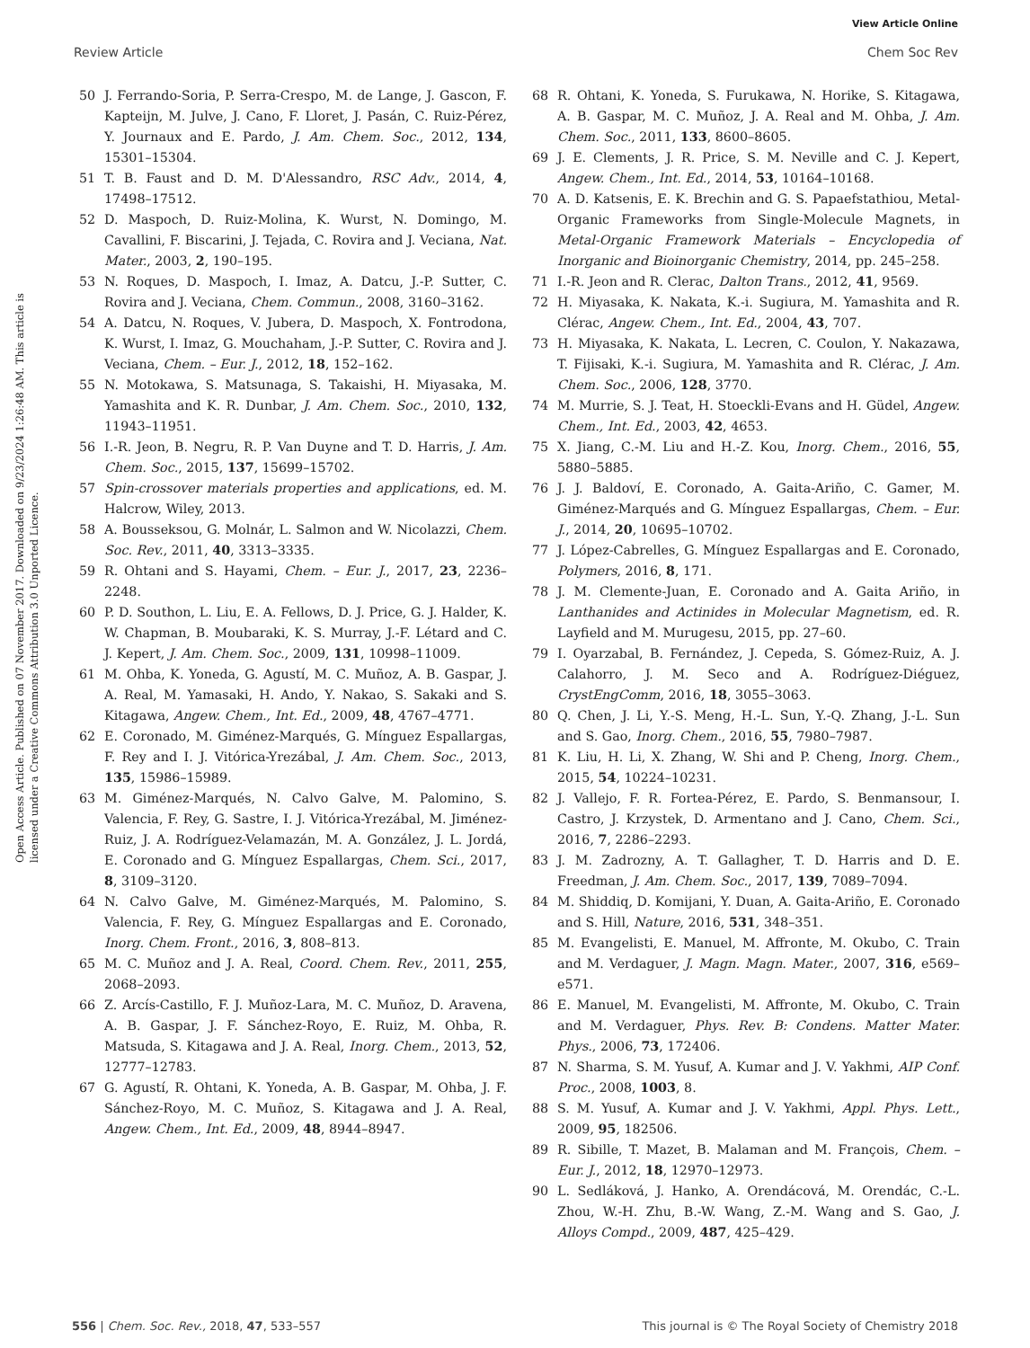View Article Online
Review Article Chem Soc Rev
Open Access Article. Published on 07 November 2017. Downloaded on 9/23/2024 1:26:48 AM. This article is licensed under a Creative Commons Attribution 3.0 Unported Licence.
50 J. Ferrando-Soria, P. Serra-Crespo, M. de Lange, J. Gascon, F. Kapteijn, M. Julve, J. Cano, F. Lloret, J. Pasán, C. Ruiz-Pérez, Y. Journaux and E. Pardo, J. Am. Chem. Soc., 2012, 134, 15301–15304.
51 T. B. Faust and D. M. D'Alessandro, RSC Adv., 2014, 4, 17498–17512.
52 D. Maspoch, D. Ruiz-Molina, K. Wurst, N. Domingo, M. Cavallini, F. Biscarini, J. Tejada, C. Rovira and J. Veciana, Nat. Mater., 2003, 2, 190–195.
53 N. Roques, D. Maspoch, I. Imaz, A. Datcu, J.-P. Sutter, C. Rovira and J. Veciana, Chem. Commun., 2008, 3160–3162.
54 A. Datcu, N. Roques, V. Jubera, D. Maspoch, X. Fontrodona, K. Wurst, I. Imaz, G. Mouchaham, J.-P. Sutter, C. Rovira and J. Veciana, Chem. – Eur. J., 2012, 18, 152–162.
55 N. Motokawa, S. Matsunaga, S. Takaishi, H. Miyasaka, M. Yamashita and K. R. Dunbar, J. Am. Chem. Soc., 2010, 132, 11943–11951.
56 I.-R. Jeon, B. Negru, R. P. Van Duyne and T. D. Harris, J. Am. Chem. Soc., 2015, 137, 15699–15702.
57 Spin-crossover materials properties and applications, ed. M. Halcrow, Wiley, 2013.
58 A. Bousseksou, G. Molnár, L. Salmon and W. Nicolazzi, Chem. Soc. Rev., 2011, 40, 3313–3335.
59 R. Ohtani and S. Hayami, Chem. – Eur. J., 2017, 23, 2236–2248.
60 P. D. Southon, L. Liu, E. A. Fellows, D. J. Price, G. J. Halder, K. W. Chapman, B. Moubaraki, K. S. Murray, J.-F. Létard and C. J. Kepert, J. Am. Chem. Soc., 2009, 131, 10998–11009.
61 M. Ohba, K. Yoneda, G. Agustí, M. C. Muñoz, A. B. Gaspar, J. A. Real, M. Yamasaki, H. Ando, Y. Nakao, S. Sakaki and S. Kitagawa, Angew. Chem., Int. Ed., 2009, 48, 4767–4771.
62 E. Coronado, M. Giménez-Marqués, G. Mínguez Espallargas, F. Rey and I. J. Vitórica-Yrezábal, J. Am. Chem. Soc., 2013, 135, 15986–15989.
63 M. Giménez-Marqués, N. Calvo Galve, M. Palomino, S. Valencia, F. Rey, G. Sastre, I. J. Vitórica-Yrezábal, M. Jiménez-Ruiz, J. A. Rodríguez-Velamazán, M. A. González, J. L. Jordá, E. Coronado and G. Mínguez Espallargas, Chem. Sci., 2017, 8, 3109–3120.
64 N. Calvo Galve, M. Giménez-Marqués, M. Palomino, S. Valencia, F. Rey, G. Mínguez Espallargas and E. Coronado, Inorg. Chem. Front., 2016, 3, 808–813.
65 M. C. Muñoz and J. A. Real, Coord. Chem. Rev., 2011, 255, 2068–2093.
66 Z. Arcís-Castillo, F. J. Muñoz-Lara, M. C. Muñoz, D. Aravena, A. B. Gaspar, J. F. Sánchez-Royo, E. Ruiz, M. Ohba, R. Matsuda, S. Kitagawa and J. A. Real, Inorg. Chem., 2013, 52, 12777–12783.
67 G. Agustí, R. Ohtani, K. Yoneda, A. B. Gaspar, M. Ohba, J. F. Sánchez-Royo, M. C. Muñoz, S. Kitagawa and J. A. Real, Angew. Chem., Int. Ed., 2009, 48, 8944–8947.
68 R. Ohtani, K. Yoneda, S. Furukawa, N. Horike, S. Kitagawa, A. B. Gaspar, M. C. Muñoz, J. A. Real and M. Ohba, J. Am. Chem. Soc., 2011, 133, 8600–8605.
69 J. E. Clements, J. R. Price, S. M. Neville and C. J. Kepert, Angew. Chem., Int. Ed., 2014, 53, 10164–10168.
70 A. D. Katsenis, E. K. Brechin and G. S. Papaefstathiou, Metal-Organic Frameworks from Single-Molecule Magnets, in Metal-Organic Framework Materials – Encyclopedia of Inorganic and Bioinorganic Chemistry, 2014, pp. 245–258.
71 I.-R. Jeon and R. Clerac, Dalton Trans., 2012, 41, 9569.
72 H. Miyasaka, K. Nakata, K.-i. Sugiura, M. Yamashita and R. Clérac, Angew. Chem., Int. Ed., 2004, 43, 707.
73 H. Miyasaka, K. Nakata, L. Lecren, C. Coulon, Y. Nakazawa, T. Fijisaki, K.-i. Sugiura, M. Yamashita and R. Clérac, J. Am. Chem. Soc., 2006, 128, 3770.
74 M. Murrie, S. J. Teat, H. Stoeckli-Evans and H. Güdel, Angew. Chem., Int. Ed., 2003, 42, 4653.
75 X. Jiang, C.-M. Liu and H.-Z. Kou, Inorg. Chem., 2016, 55, 5880–5885.
76 J. J. Baldoví, E. Coronado, A. Gaita-Ariño, C. Gamer, M. Giménez-Marqués and G. Mínguez Espallargas, Chem. – Eur. J., 2014, 20, 10695–10702.
77 J. López-Cabrelles, G. Mínguez Espallargas and E. Coronado, Polymers, 2016, 8, 171.
78 J. M. Clemente-Juan, E. Coronado and A. Gaita Ariño, in Lanthanides and Actinides in Molecular Magnetism, ed. R. Layfield and M. Murugesu, 2015, pp. 27–60.
79 I. Oyarzabal, B. Fernández, J. Cepeda, S. Gómez-Ruiz, A. J. Calahorro, J. M. Seco and A. Rodríguez-Diéguez, CrystEngComm, 2016, 18, 3055–3063.
80 Q. Chen, J. Li, Y.-S. Meng, H.-L. Sun, Y.-Q. Zhang, J.-L. Sun and S. Gao, Inorg. Chem., 2016, 55, 7980–7987.
81 K. Liu, H. Li, X. Zhang, W. Shi and P. Cheng, Inorg. Chem., 2015, 54, 10224–10231.
82 J. Vallejo, F. R. Fortea-Pérez, E. Pardo, S. Benmansour, I. Castro, J. Krzystek, D. Armentano and J. Cano, Chem. Sci., 2016, 7, 2286–2293.
83 J. M. Zadrozny, A. T. Gallagher, T. D. Harris and D. E. Freedman, J. Am. Chem. Soc., 2017, 139, 7089–7094.
84 M. Shiddiq, D. Komijani, Y. Duan, A. Gaita-Ariño, E. Coronado and S. Hill, Nature, 2016, 531, 348–351.
85 M. Evangelisti, E. Manuel, M. Affronte, M. Okubo, C. Train and M. Verdaguer, J. Magn. Magn. Mater., 2007, 316, e569–e571.
86 E. Manuel, M. Evangelisti, M. Affronte, M. Okubo, C. Train and M. Verdaguer, Phys. Rev. B: Condens. Matter Mater. Phys., 2006, 73, 172406.
87 N. Sharma, S. M. Yusuf, A. Kumar and J. V. Yakhmi, AIP Conf. Proc., 2008, 1003, 8.
88 S. M. Yusuf, A. Kumar and J. V. Yakhmi, Appl. Phys. Lett., 2009, 95, 182506.
89 R. Sibille, T. Mazet, B. Malaman and M. François, Chem. – Eur. J., 2012, 18, 12970–12973.
90 L. Sedláková, J. Hanko, A. Orendácová, M. Orendác, C.-L. Zhou, W.-H. Zhu, B.-W. Wang, Z.-M. Wang and S. Gao, J. Alloys Compd., 2009, 487, 425–429.
556 | Chem. Soc. Rev., 2018, 47, 533–557 This journal is © The Royal Society of Chemistry 2018